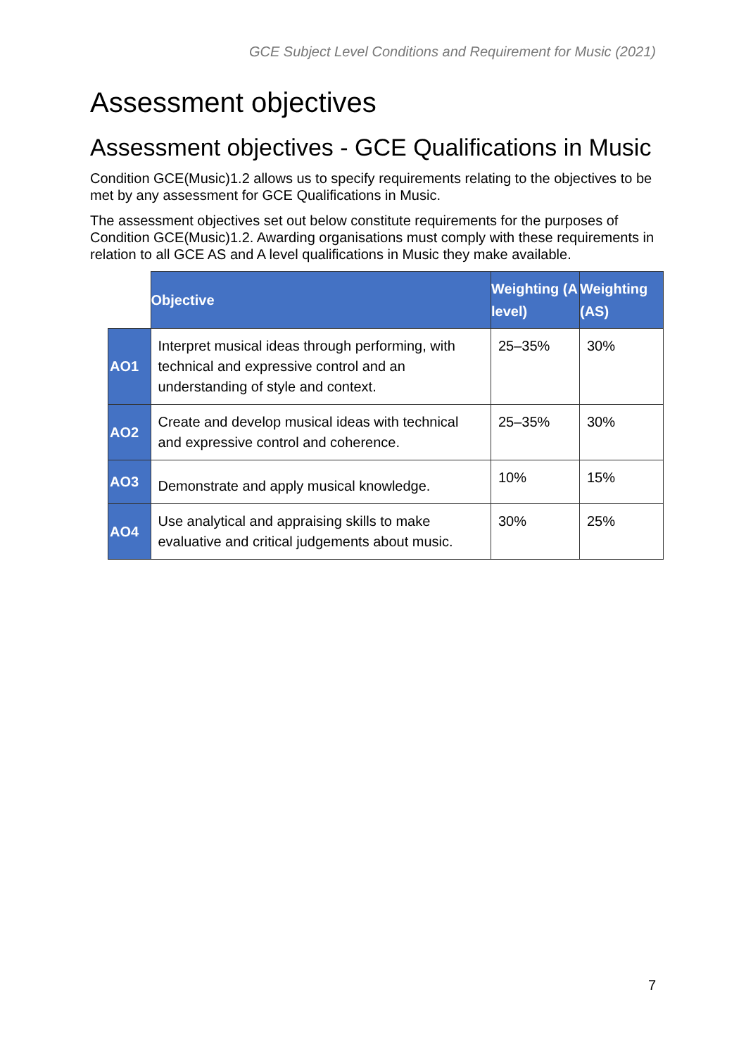GCE Subject Level Conditions and Requirement for Music (2021)
Assessment objectives
Assessment objectives - GCE Qualifications in Music
Condition GCE(Music)1.2 allows us to specify requirements relating to the objectives to be met by any assessment for GCE Qualifications in Music.
The assessment objectives set out below constitute requirements for the purposes of Condition GCE(Music)1.2. Awarding organisations must comply with these requirements in relation to all GCE AS and A level qualifications in Music they make available.
| | Objective | Weighting (A level) | Weighting (AS) |
| --- | --- | --- | --- |
| AO1 | Interpret musical ideas through performing, with technical and expressive control and an understanding of style and context. | 25–35% | 30% |
| AO2 | Create and develop musical ideas with technical and expressive control and coherence. | 25–35% | 30% |
| AO3 | Demonstrate and apply musical knowledge. | 10% | 15% |
| AO4 | Use analytical and appraising skills to make evaluative and critical judgements about music. | 30% | 25% |
7